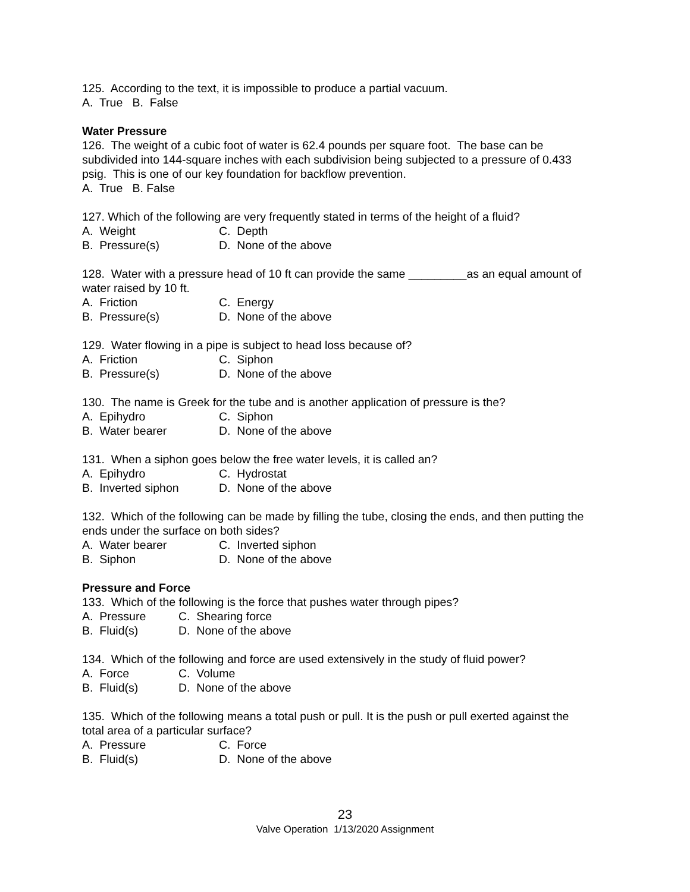125. According to the text, it is impossible to produce a partial vacuum.
A. True B. False
Water Pressure
126. The weight of a cubic foot of water is 62.4 pounds per square foot. The base can be subdivided into 144-square inches with each subdivision being subjected to a pressure of 0.433 psig. This is one of our key foundation for backflow prevention.
A. True B. False
127. Which of the following are very frequently stated in terms of the height of a fluid?
A. Weight C. Depth
B. Pressure(s) D. None of the above
128. Water with a pressure head of 10 ft can provide the same _________as an equal amount of water raised by 10 ft.
A. Friction C. Energy
B. Pressure(s) D. None of the above
129. Water flowing in a pipe is subject to head loss because of?
A. Friction C. Siphon
B. Pressure(s) D. None of the above
130. The name is Greek for the tube and is another application of pressure is the?
A. Epihydro C. Siphon
B. Water bearer D. None of the above
131. When a siphon goes below the free water levels, it is called an?
A. Epihydro C. Hydrostat
B. Inverted siphon D. None of the above
132. Which of the following can be made by filling the tube, closing the ends, and then putting the ends under the surface on both sides?
A. Water bearer C. Inverted siphon
B. Siphon D. None of the above
Pressure and Force
133. Which of the following is the force that pushes water through pipes?
A. Pressure C. Shearing force
B. Fluid(s) D. None of the above
134. Which of the following and force are used extensively in the study of fluid power?
A. Force C. Volume
B. Fluid(s) D. None of the above
135. Which of the following means a total push or pull. It is the push or pull exerted against the total area of a particular surface?
A. Pressure C. Force
B. Fluid(s) D. None of the above
23
Valve Operation 1/13/2020 Assignment